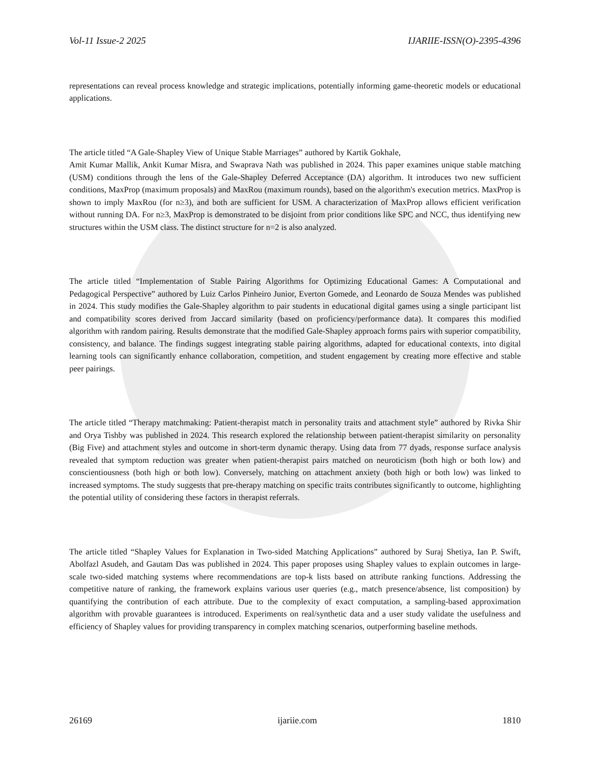Vol-11 Issue-2 2025 IJARIIE-ISSN(O)-2395-4396
representations can reveal process knowledge and strategic implications, potentially informing game-theoretic models or educational applications.
The article titled “A Gale-Shapley View of Unique Stable Marriages” authored by Kartik Gokhale,
Amit Kumar Mallik, Ankit Kumar Misra, and Swaprava Nath was published in 2024. This paper examines unique stable matching (USM) conditions through the lens of the Gale-Shapley Deferred Acceptance (DA) algorithm. It introduces two new sufficient conditions, MaxProp (maximum proposals) and MaxRou (maximum rounds), based on the algorithm's execution metrics. MaxProp is shown to imply MaxRou (for n≥3), and both are sufficient for USM. A characterization of MaxProp allows efficient verification without running DA. For n≥3, MaxProp is demonstrated to be disjoint from prior conditions like SPC and NCC, thus identifying new structures within the USM class. The distinct structure for n=2 is also analyzed.
The article titled “Implementation of Stable Pairing Algorithms for Optimizing Educational Games: A Computational and Pedagogical Perspective” authored by Luiz Carlos Pinheiro Junior, Everton Gomede, and Leonardo de Souza Mendes was published in 2024. This study modifies the Gale-Shapley algorithm to pair students in educational digital games using a single participant list and compatibility scores derived from Jaccard similarity (based on proficiency/performance data). It compares this modified algorithm with random pairing. Results demonstrate that the modified Gale-Shapley approach forms pairs with superior compatibility, consistency, and balance. The findings suggest integrating stable pairing algorithms, adapted for educational contexts, into digital learning tools can significantly enhance collaboration, competition, and student engagement by creating more effective and stable peer pairings.
The article titled “Therapy matchmaking: Patient-therapist match in personality traits and attachment style” authored by Rivka Shir and Orya Tishby was published in 2024. This research explored the relationship between patient-therapist similarity on personality (Big Five) and attachment styles and outcome in short-term dynamic therapy. Using data from 77 dyads, response surface analysis revealed that symptom reduction was greater when patient-therapist pairs matched on neuroticism (both high or both low) and conscientiousness (both high or both low). Conversely, matching on attachment anxiety (both high or both low) was linked to increased symptoms. The study suggests that pre-therapy matching on specific traits contributes significantly to outcome, highlighting the potential utility of considering these factors in therapist referrals.
The article titled “Shapley Values for Explanation in Two-sided Matching Applications” authored by Suraj Shetiya, Ian P. Swift, Abolfazl Asudeh, and Gautam Das was published in 2024. This paper proposes using Shapley values to explain outcomes in large-scale two-sided matching systems where recommendations are top-k lists based on attribute ranking functions. Addressing the competitive nature of ranking, the framework explains various user queries (e.g., match presence/absence, list composition) by quantifying the contribution of each attribute. Due to the complexity of exact computation, a sampling-based approximation algorithm with provable guarantees is introduced. Experiments on real/synthetic data and a user study validate the usefulness and efficiency of Shapley values for providing transparency in complex matching scenarios, outperforming baseline methods.
26169 ijariie.com 1810